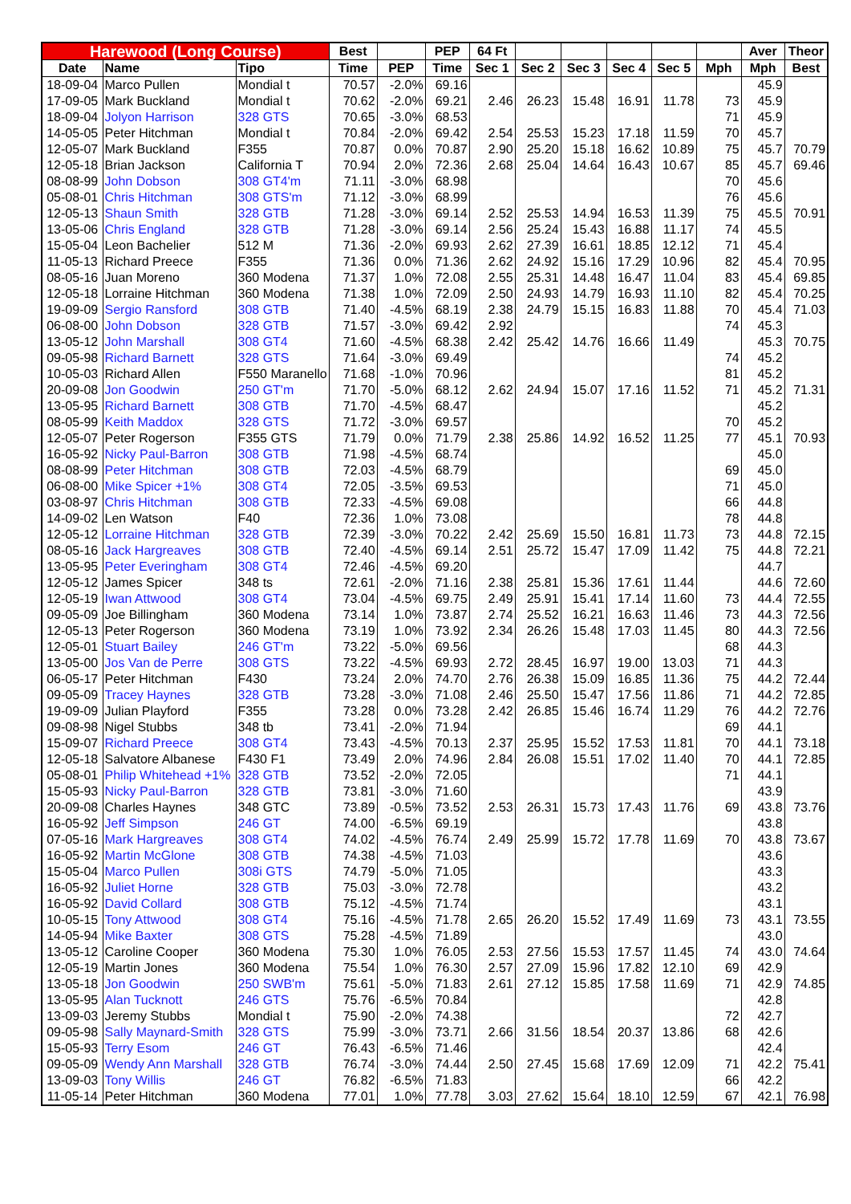| Harewood (Long Course) | | | Best | | PEP | 64 Ft | | | | | | Aver | Theor |
| --- | --- | --- | --- | --- | --- | --- | --- | --- | --- | --- | --- | --- | --- |
| Date | Name | Tipo | Time | PEP | Time | Sec 1 | Sec 2 | Sec 3 | Sec 4 | Sec 5 | Mph | Mph | Best |
| 18-09-04 | Marco Pullen | Mondial t | 70.57 | -2.0% | 69.16 | | | | | | | 45.9 | |
| 17-09-05 | Mark Buckland | Mondial t | 70.62 | -2.0% | 69.21 | 2.46 | 26.23 | 15.48 | 16.91 | 11.78 | 73 | 45.9 | |
| 18-09-04 | Jolyon Harrison | 328 GTS | 70.65 | -3.0% | 68.53 | | | | | | 71 | 45.9 | |
| 14-05-05 | Peter Hitchman | Mondial t | 70.84 | -2.0% | 69.42 | 2.54 | 25.53 | 15.23 | 17.18 | 11.59 | 70 | 45.7 | |
| 12-05-07 | Mark Buckland | F355 | 70.87 | 0.0% | 70.87 | 2.90 | 25.20 | 15.18 | 16.62 | 10.89 | 75 | 45.7 | 70.79 |
| 12-05-18 | Brian Jackson | California T | 70.94 | 2.0% | 72.36 | 2.68 | 25.04 | 14.64 | 16.43 | 10.67 | 85 | 45.7 | 69.46 |
| 08-08-99 | John Dobson | 308 GT4'm | 71.11 | -3.0% | 68.98 | | | | | | 70 | 45.6 | |
| 05-08-01 | Chris Hitchman | 308 GTS'm | 71.12 | -3.0% | 68.99 | | | | | | 76 | 45.6 | |
| 12-05-13 | Shaun Smith | 328 GTB | 71.28 | -3.0% | 69.14 | 2.52 | 25.53 | 14.94 | 16.53 | 11.39 | 75 | 45.5 | 70.91 |
| 13-05-06 | Chris England | 328 GTB | 71.28 | -3.0% | 69.14 | 2.56 | 25.24 | 15.43 | 16.88 | 11.17 | 74 | 45.5 | |
| 15-05-04 | Leon Bachelier | 512 M | 71.36 | -2.0% | 69.93 | 2.62 | 27.39 | 16.61 | 18.85 | 12.12 | 71 | 45.4 | |
| 11-05-13 | Richard Preece | F355 | 71.36 | 0.0% | 71.36 | 2.62 | 24.92 | 15.16 | 17.29 | 10.96 | 82 | 45.4 | 70.95 |
| 08-05-16 | Juan Moreno | 360 Modena | 71.37 | 1.0% | 72.08 | 2.55 | 25.31 | 14.48 | 16.47 | 11.04 | 83 | 45.4 | 69.85 |
| 12-05-18 | Lorraine Hitchman | 360 Modena | 71.38 | 1.0% | 72.09 | 2.50 | 24.93 | 14.79 | 16.93 | 11.10 | 82 | 45.4 | 70.25 |
| 19-09-09 | Sergio Ransford | 308 GTB | 71.40 | -4.5% | 68.19 | 2.38 | 24.79 | 15.15 | 16.83 | 11.88 | 70 | 45.4 | 71.03 |
| 06-08-00 | John Dobson | 328 GTB | 71.57 | -3.0% | 69.42 | 2.92 | | | | | 74 | 45.3 | |
| 13-05-12 | John Marshall | 308 GT4 | 71.60 | -4.5% | 68.38 | 2.42 | 25.42 | 14.76 | 16.66 | 11.49 | | 45.3 | 70.75 |
| 09-05-98 | Richard Barnett | 328 GTS | 71.64 | -3.0% | 69.49 | | | | | | 74 | 45.2 | |
| 10-05-03 | Richard Allen | F550 Maranello | 71.68 | -1.0% | 70.96 | | | | | | 81 | 45.2 | |
| 20-09-08 | Jon Goodwin | 250 GT'm | 71.70 | -5.0% | 68.12 | 2.62 | 24.94 | 15.07 | 17.16 | 11.52 | 71 | 45.2 | 71.31 |
| 13-05-95 | Richard Barnett | 308 GTB | 71.70 | -4.5% | 68.47 | | | | | | | 45.2 | |
| 08-05-99 | Keith Maddox | 328 GTS | 71.72 | -3.0% | 69.57 | | | | | | 70 | 45.2 | |
| 12-05-07 | Peter Rogerson | F355 GTS | 71.79 | 0.0% | 71.79 | 2.38 | 25.86 | 14.92 | 16.52 | 11.25 | 77 | 45.1 | 70.93 |
| 16-05-92 | Nicky Paul-Barron | 308 GTB | 71.98 | -4.5% | 68.74 | | | | | | | 45.0 | |
| 08-08-99 | Peter Hitchman | 308 GTB | 72.03 | -4.5% | 68.79 | | | | | | 69 | 45.0 | |
| 06-08-00 | Mike Spicer +1% | 308 GT4 | 72.05 | -3.5% | 69.53 | | | | | | 71 | 45.0 | |
| 03-08-97 | Chris Hitchman | 308 GTB | 72.33 | -4.5% | 69.08 | | | | | | 66 | 44.8 | |
| 14-09-02 | Len Watson | F40 | 72.36 | 1.0% | 73.08 | | | | | | 78 | 44.8 | |
| 12-05-12 | Lorraine Hitchman | 328 GTB | 72.39 | -3.0% | 70.22 | 2.42 | 25.69 | 15.50 | 16.81 | 11.73 | 73 | 44.8 | 72.15 |
| 08-05-16 | Jack Hargreaves | 308 GTB | 72.40 | -4.5% | 69.14 | 2.51 | 25.72 | 15.47 | 17.09 | 11.42 | 75 | 44.8 | 72.21 |
| 13-05-95 | Peter Everingham | 308 GT4 | 72.46 | -4.5% | 69.20 | | | | | | | 44.7 | |
| 12-05-12 | James Spicer | 348 ts | 72.61 | -2.0% | 71.16 | 2.38 | 25.81 | 15.36 | 17.61 | 11.44 | | 44.6 | 72.60 |
| 12-05-19 | Iwan Attwood | 308 GT4 | 73.04 | -4.5% | 69.75 | 2.49 | 25.91 | 15.41 | 17.14 | 11.60 | 73 | 44.4 | 72.55 |
| 09-05-09 | Joe Billingham | 360 Modena | 73.14 | 1.0% | 73.87 | 2.74 | 25.52 | 16.21 | 16.63 | 11.46 | 73 | 44.3 | 72.56 |
| 12-05-13 | Peter Rogerson | 360 Modena | 73.19 | 1.0% | 73.92 | 2.34 | 26.26 | 15.48 | 17.03 | 11.45 | 80 | 44.3 | 72.56 |
| 12-05-01 | Stuart Bailey | 246 GT'm | 73.22 | -5.0% | 69.56 | | | | | | 68 | 44.3 | |
| 13-05-00 | Jos Van de Perre | 308 GTS | 73.22 | -4.5% | 69.93 | 2.72 | 28.45 | 16.97 | 19.00 | 13.03 | 71 | 44.3 | |
| 06-05-17 | Peter Hitchman | F430 | 73.24 | 2.0% | 74.70 | 2.76 | 26.38 | 15.09 | 16.85 | 11.36 | 75 | 44.2 | 72.44 |
| 09-05-09 | Tracey Haynes | 328 GTB | 73.28 | -3.0% | 71.08 | 2.46 | 25.50 | 15.47 | 17.56 | 11.86 | 71 | 44.2 | 72.85 |
| 19-09-09 | Julian Playford | F355 | 73.28 | 0.0% | 73.28 | 2.42 | 26.85 | 15.46 | 16.74 | 11.29 | 76 | 44.2 | 72.76 |
| 09-08-98 | Nigel Stubbs | 348 tb | 73.41 | -2.0% | 71.94 | | | | | | 69 | 44.1 | |
| 15-09-07 | Richard Preece | 308 GT4 | 73.43 | -4.5% | 70.13 | 2.37 | 25.95 | 15.52 | 17.53 | 11.81 | 70 | 44.1 | 73.18 |
| 12-05-18 | Salvatore Albanese | F430 F1 | 73.49 | 2.0% | 74.96 | 2.84 | 26.08 | 15.51 | 17.02 | 11.40 | 70 | 44.1 | 72.85 |
| 05-08-01 | Philip Whitehead +1% | 328 GTB | 73.52 | -2.0% | 72.05 | | | | | | 71 | 44.1 | |
| 15-05-93 | Nicky Paul-Barron | 328 GTB | 73.81 | -3.0% | 71.60 | | | | | | | 43.9 | |
| 20-09-08 | Charles Haynes | 348 GTC | 73.89 | -0.5% | 73.52 | 2.53 | 26.31 | 15.73 | 17.43 | 11.76 | 69 | 43.8 | 73.76 |
| 16-05-92 | Jeff Simpson | 246 GT | 74.00 | -6.5% | 69.19 | | | | | | | 43.8 | |
| 07-05-16 | Mark Hargreaves | 308 GT4 | 74.02 | -4.5% | 76.74 | 2.49 | 25.99 | 15.72 | 17.78 | 11.69 | 70 | 43.8 | 73.67 |
| 16-05-92 | Martin McGlone | 308 GTB | 74.38 | -4.5% | 71.03 | | | | | | | 43.6 | |
| 15-05-04 | Marco Pullen | 308i GTS | 74.79 | -5.0% | 71.05 | | | | | | | 43.3 | |
| 16-05-92 | Juliet Horne | 328 GTB | 75.03 | -3.0% | 72.78 | | | | | | | 43.2 | |
| 16-05-92 | David Collard | 308 GTB | 75.12 | -4.5% | 71.74 | | | | | | | 43.1 | |
| 10-05-15 | Tony Attwood | 308 GT4 | 75.16 | -4.5% | 71.78 | 2.65 | 26.20 | 15.52 | 17.49 | 11.69 | 73 | 43.1 | 73.55 |
| 14-05-94 | Mike Baxter | 308 GTS | 75.28 | -4.5% | 71.89 | | | | | | | 43.0 | |
| 13-05-12 | Caroline Cooper | 360 Modena | 75.30 | 1.0% | 76.05 | 2.53 | 27.56 | 15.53 | 17.57 | 11.45 | 74 | 43.0 | 74.64 |
| 12-05-19 | Martin Jones | 360 Modena | 75.54 | 1.0% | 76.30 | 2.57 | 27.09 | 15.96 | 17.82 | 12.10 | 69 | 42.9 | |
| 13-05-18 | Jon Goodwin | 250 SWB'm | 75.61 | -5.0% | 71.83 | 2.61 | 27.12 | 15.85 | 17.58 | 11.69 | 71 | 42.9 | 74.85 |
| 13-05-95 | Alan Tucknott | 246 GTS | 75.76 | -6.5% | 70.84 | | | | | | | 42.8 | |
| 13-09-03 | Jeremy Stubbs | Mondial t | 75.90 | -2.0% | 74.38 | | | | | | 72 | 42.7 | |
| 09-05-98 | Sally Maynard-Smith | 328 GTS | 75.99 | -3.0% | 73.71 | 2.66 | 31.56 | 18.54 | 20.37 | 13.86 | 68 | 42.6 | |
| 15-05-93 | Terry Esom | 246 GT | 76.43 | -6.5% | 71.46 | | | | | | | 42.4 | |
| 09-05-09 | Wendy Ann Marshall | 328 GTB | 76.74 | -3.0% | 74.44 | 2.50 | 27.45 | 15.68 | 17.69 | 12.09 | 71 | 42.2 | 75.41 |
| 13-09-03 | Tony Willis | 246 GT | 76.82 | -6.5% | 71.83 | | | | | | 66 | 42.2 | |
| 11-05-14 | Peter Hitchman | 360 Modena | 77.01 | 1.0% | 77.78 | 3.03 | 27.62 | 15.64 | 18.10 | 12.59 | 67 | 42.1 | 76.98 |